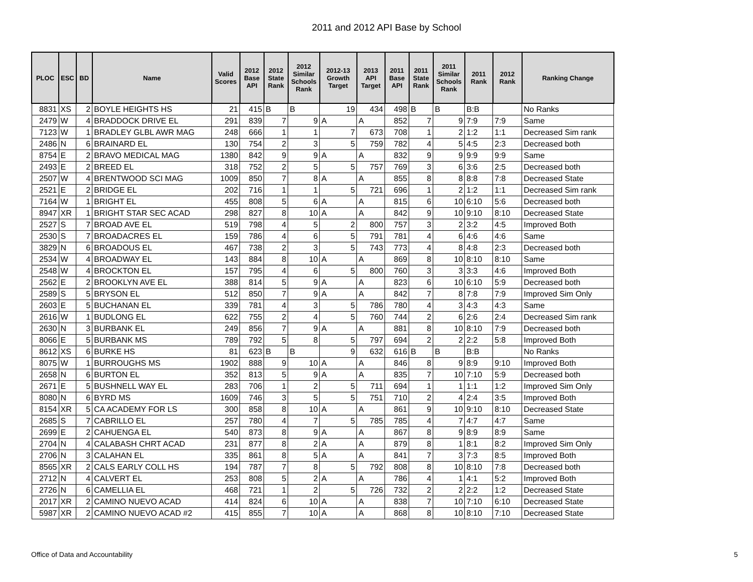2011 and 2012 API Base by School
| PLOC | ESC | BD | Name | Valid Scores | 2012 Base API | 2012 State Rank | 2012 Similar Schools Rank | 2012-13 Growth Target | 2013 API Target | 2011 Base API | 2011 State Rank | 2011 Similar Schools Rank | 2011 Rank | 2012 Rank | Ranking Change |
| --- | --- | --- | --- | --- | --- | --- | --- | --- | --- | --- | --- | --- | --- | --- | --- |
| 8831 | XS | 2 | BOYLE HEIGHTS HS | 21 | 415 | B | B | 19 | 434 | 498 | B | B | B:B | | No Ranks |
| 2479 | W | 4 | BRADDOCK DRIVE EL | 291 | 839 | 7 | 9 | A | A | 852 | 7 | 9 | 7:9 | 7:9 | Same |
| 7123 | W | 1 | BRADLEY GLBL AWR MAG | 248 | 666 | 1 | 1 | 7 | 673 | 708 | 1 | 2 | 1:2 | 1:1 | Decreased Sim rank |
| 2486 | N | 6 | BRAINARD EL | 130 | 754 | 2 | 3 | 5 | 759 | 782 | 4 | 5 | 4:5 | 2:3 | Decreased both |
| 8754 | E | 2 | BRAVO MEDICAL MAG | 1380 | 842 | 9 | 9 | A | A | 832 | 9 | 9 | 9:9 | 9:9 | Same |
| 2493 | E | 2 | BREED EL | 318 | 752 | 2 | 5 | 5 | 757 | 769 | 3 | 6 | 3:6 | 2:5 | Decreased both |
| 2507 | W | 4 | BRENTWOOD SCI MAG | 1009 | 850 | 7 | 8 | A | A | 855 | 8 | 8 | 8:8 | 7:8 | Decreased State |
| 2521 | E | 2 | BRIDGE EL | 202 | 716 | 1 | 1 | 5 | 721 | 696 | 1 | 2 | 1:2 | 1:1 | Decreased Sim rank |
| 7164 | W | 1 | BRIGHT EL | 455 | 808 | 5 | 6 | A | A | 815 | 6 | 10 | 6:10 | 5:6 | Decreased both |
| 8947 | XR | 1 | BRIGHT STAR SEC ACAD | 298 | 827 | 8 | 10 | A | A | 842 | 9 | 10 | 9:10 | 8:10 | Decreased State |
| 2527 | S | 7 | BROAD AVE EL | 519 | 798 | 4 | 5 | 2 | 800 | 757 | 3 | 2 | 3:2 | 4:5 | Improved Both |
| 2530 | S | 7 | BROADACRES EL | 159 | 786 | 4 | 6 | 5 | 791 | 781 | 4 | 6 | 4:6 | 4:6 | Same |
| 3829 | N | 6 | BROADOUS EL | 467 | 738 | 2 | 3 | 5 | 743 | 773 | 4 | 8 | 4:8 | 2:3 | Decreased both |
| 2534 | W | 4 | BROADWAY EL | 143 | 884 | 8 | 10 | A | A | 869 | 8 | 10 | 8:10 | 8:10 | Same |
| 2548 | W | 4 | BROCKTON EL | 157 | 795 | 4 | 6 | 5 | 800 | 760 | 3 | 3 | 3:3 | 4:6 | Improved Both |
| 2562 | E | 2 | BROOKLYN AVE EL | 388 | 814 | 5 | 9 | A | A | 823 | 6 | 10 | 6:10 | 5:9 | Decreased both |
| 2589 | S | 5 | BRYSON EL | 512 | 850 | 7 | 9 | A | A | 842 | 7 | 8 | 7:8 | 7:9 | Improved Sim Only |
| 2603 | E | 5 | BUCHANAN EL | 339 | 781 | 4 | 3 | 5 | 786 | 780 | 4 | 3 | 4:3 | 4:3 | Same |
| 2616 | W | 1 | BUDLONG EL | 622 | 755 | 2 | 4 | 5 | 760 | 744 | 2 | 6 | 2:6 | 2:4 | Decreased Sim rank |
| 2630 | N | 3 | BURBANK EL | 249 | 856 | 7 | 9 | A | A | 881 | 8 | 10 | 8:10 | 7:9 | Decreased both |
| 8066 | E | 5 | BURBANK MS | 789 | 792 | 5 | 8 | 5 | 797 | 694 | 2 | 2 | 2:2 | 5:8 | Improved Both |
| 8612 | XS | 6 | BURKE HS | 81 | 623 | B | B | 9 | 632 | 616 | B | B | B:B | | No Ranks |
| 8075 | W | 1 | BURROUGHS MS | 1902 | 888 | 9 | 10 | A | A | 846 | 8 | 9 | 8:9 | 9:10 | Improved Both |
| 2658 | N | 6 | BURTON EL | 352 | 813 | 5 | 9 | A | A | 835 | 7 | 10 | 7:10 | 5:9 | Decreased both |
| 2671 | E | 5 | BUSHNELL WAY EL | 283 | 706 | 1 | 2 | 5 | 711 | 694 | 1 | 1 | 1:1 | 1:2 | Improved Sim Only |
| 8080 | N | 6 | BYRD MS | 1609 | 746 | 3 | 5 | 5 | 751 | 710 | 2 | 4 | 2:4 | 3:5 | Improved Both |
| 8154 | XR | 5 | CA ACADEMY FOR LS | 300 | 858 | 8 | 10 | A | A | 861 | 9 | 10 | 9:10 | 8:10 | Decreased State |
| 2685 | S | 7 | CABRILLO EL | 257 | 780 | 4 | 7 | 5 | 785 | 785 | 4 | 7 | 4:7 | 4:7 | Same |
| 2699 | E | 2 | CAHUENGA EL | 540 | 873 | 8 | 9 | A | A | 867 | 8 | 9 | 8:9 | 8:9 | Same |
| 2704 | N | 4 | CALABASH CHRT ACAD | 231 | 877 | 8 | 2 | A | A | 879 | 8 | 1 | 8:1 | 8:2 | Improved Sim Only |
| 2706 | N | 3 | CALAHAN EL | 335 | 861 | 8 | 5 | A | A | 841 | 7 | 3 | 7:3 | 8:5 | Improved Both |
| 8565 | XR | 2 | CALS EARLY COLL HS | 194 | 787 | 7 | 8 | 5 | 792 | 808 | 8 | 10 | 8:10 | 7:8 | Decreased both |
| 2712 | N | 4 | CALVERT EL | 253 | 808 | 5 | 2 | A | A | 786 | 4 | 1 | 4:1 | 5:2 | Improved Both |
| 2726 | N | 6 | CAMELLIA EL | 468 | 721 | 1 | 2 | 5 | 726 | 732 | 2 | 2 | 2:2 | 1:2 | Decreased State |
| 2017 | XR | 2 | CAMINO NUEVO ACAD | 414 | 824 | 6 | 10 | A | A | 838 | 7 | 10 | 7:10 | 6:10 | Decreased State |
| 5987 | XR | 2 | CAMINO NUEVO ACAD #2 | 415 | 855 | 7 | 10 | A | A | 868 | 8 | 10 | 8:10 | 7:10 | Decreased State |
Office of Data and Accountability
5